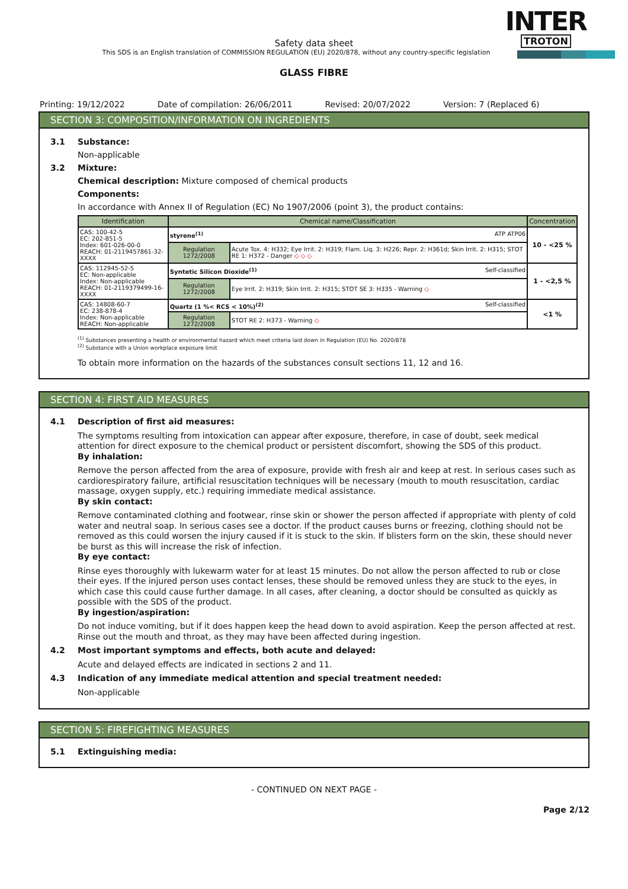INTER
TROTON
Safety data sheet
This SDS is an English translation of COMMISSION REGULATION (EU) 2020/878, without any country-specific legislation
GLASS FIBRE
Printing: 19/12/2022 Date of compilation: 26/06/2011 Revised: 20/07/2022 Version: 7 (Replaced 6)
SECTION 3: COMPOSITION/INFORMATION ON INGREDIENTS
3.1 Substance:
Non-applicable
3.2 Mixture:
Chemical description: Mixture composed of chemical products
Components:
In accordance with Annex II of Regulation (EC) No 1907/2006 (point 3), the product contains:
| Identification | Chemical name/Classification | | Concentration |
| --- | --- | --- | --- |
| CAS: 100-42-5 EC: 202-851-5 Index: 601-026-00-0 REACH: 01-2119457861-32-XXXX | styrene<sup>(1)</sup> ATP ATP06 | | 10 - <25 % |
| | Regulation 1272/2008 | Acute Tox. 4: H332; Eye Irrit. 2: H319; Flam. Liq. 3: H226; Repr. 2: H361d; Skin Irrit. 2: H315; STOT RE 1: H372 - Danger ◇ ◇ ◇ | |
| CAS: 112945-52-5 EC: Non-applicable Index: Non-applicable REACH: 01-2119379499-16-XXXX | Syntetic Silicon Dioxide<sup>(1)</sup> Self-classified | | 1 - <2,5 % |
| | Regulation 1272/2008 | Eye Irrit. 2: H319; Skin Irrit. 2: H315; STOT SE 3: H335 - Warning ◇ | |
| CAS: 14808-60-7 EC: 238-878-4 Index: Non-applicable REACH: Non-applicable | Quartz (1 %< RCS < 10%)<sup>(2)</sup> Self-classified | | <1 % |
| | Regulation 1272/2008 | STOT RE 2: H373 - Warning ◇ | |
<sup>(1)</sup> Substances presenting a health or environmental hazard which meet criteria laid down in Regulation (EU) No. 2020/878
<sup>(2)</sup> Substance with a Union workplace exposure limit
To obtain more information on the hazards of the substances consult sections 11, 12 and 16.
SECTION 4: FIRST AID MEASURES
4.1 Description of first aid measures:
The symptoms resulting from intoxication can appear after exposure, therefore, in case of doubt, seek medical attention for direct exposure to the chemical product or persistent discomfort, showing the SDS of this product.
By inhalation:
Remove the person affected from the area of exposure, provide with fresh air and keep at rest. In serious cases such as cardiorespiratory failure, artificial resuscitation techniques will be necessary (mouth to mouth resuscitation, cardiac massage, oxygen supply, etc.) requiring immediate medical assistance.
By skin contact:
Remove contaminated clothing and footwear, rinse skin or shower the person affected if appropriate with plenty of cold water and neutral soap. In serious cases see a doctor. If the product causes burns or freezing, clothing should not be removed as this could worsen the injury caused if it is stuck to the skin. If blisters form on the skin, these should never be burst as this will increase the risk of infection.
By eye contact:
Rinse eyes thoroughly with lukewarm water for at least 15 minutes. Do not allow the person affected to rub or close their eyes. If the injured person uses contact lenses, these should be removed unless they are stuck to the eyes, in which case this could cause further damage. In all cases, after cleaning, a doctor should be consulted as quickly as possible with the SDS of the product.
By ingestion/aspiration:
Do not induce vomiting, but if it does happen keep the head down to avoid aspiration. Keep the person affected at rest. Rinse out the mouth and throat, as they may have been affected during ingestion.
4.2 Most important symptoms and effects, both acute and delayed:
Acute and delayed effects are indicated in sections 2 and 11.
4.3 Indication of any immediate medical attention and special treatment needed:
Non-applicable
SECTION 5: FIREFIGHTING MEASURES
5.1 Extinguishing media:
- CONTINUED ON NEXT PAGE -
Page 2/12